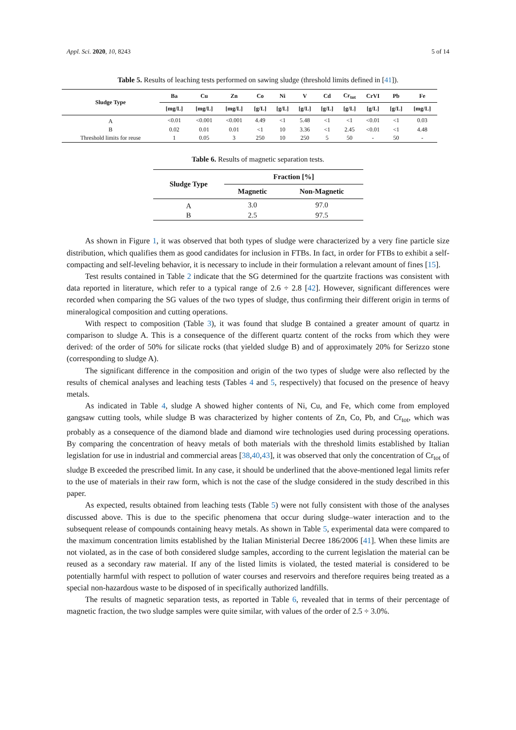Appl. Sci. 2020, 10, 8243 5 of 14
Table 5. Results of leaching tests performed on sawing sludge (threshold limits defined in [41]).
| Sludge Type | Ba | Cu | Zn | Co | Ni | V | Cd | Cr<sub>tot</sub> | CrVI | Pb | Fe |
| --- | --- | --- | --- | --- | --- | --- | --- | --- | --- | --- | --- |
| | [mg/L] | [mg/L] | [mg/L] | [g/L] | [g/L] | [g/L] | [g/L] | [g/L] | [g/L] | [g/L] | [mg/L] |
| A | <0.01 | <0.001 | <0.001 | 4.49 | <1 | 5.48 | <1 | <1 | <0.01 | <1 | 0.03 |
| B | 0.02 | 0.01 | 0.01 | <1 | 10 | 3.36 | <1 | 2.45 | <0.01 | <1 | 4.48 |
| Threshold limits for reuse | 1 | 0.05 | 3 | 250 | 10 | 250 | 5 | 50 | - | 50 | - |
Table 6. Results of magnetic separation tests.
| Sludge Type | Fraction [%] | |
| --- | --- | --- |
| | Magnetic | Non-Magnetic |
| A | 3.0 | 97.0 |
| B | 2.5 | 97.5 |
As shown in Figure 1, it was observed that both types of sludge were characterized by a very fine particle size distribution, which qualifies them as good candidates for inclusion in FTBs. In fact, in order for FTBs to exhibit a self-compacting and self-leveling behavior, it is necessary to include in their formulation a relevant amount of fines [15].
Test results contained in Table 2 indicate that the SG determined for the quartzite fractions was consistent with data reported in literature, which refer to a typical range of 2.6 ÷ 2.8 [42]. However, significant differences were recorded when comparing the SG values of the two types of sludge, thus confirming their different origin in terms of mineralogical composition and cutting operations.
With respect to composition (Table 3), it was found that sludge B contained a greater amount of quartz in comparison to sludge A. This is a consequence of the different quartz content of the rocks from which they were derived: of the order of 50% for silicate rocks (that yielded sludge B) and of approximately 20% for Serizzo stone (corresponding to sludge A).
The significant difference in the composition and origin of the two types of sludge were also reflected by the results of chemical analyses and leaching tests (Tables 4 and 5, respectively) that focused on the presence of heavy metals.
As indicated in Table 4, sludge A showed higher contents of Ni, Cu, and Fe, which come from employed gangsaw cutting tools, while sludge B was characterized by higher contents of Zn, Co, Pb, and Cr<sub>tot</sub>, which was probably as a consequence of the diamond blade and diamond wire technologies used during processing operations. By comparing the concentration of heavy metals of both materials with the threshold limits established by Italian legislation for use in industrial and commercial areas [38,40,43], it was observed that only the concentration of Cr<sub>tot</sub> of sludge B exceeded the prescribed limit. In any case, it should be underlined that the above-mentioned legal limits refer to the use of materials in their raw form, which is not the case of the sludge considered in the study described in this paper.
As expected, results obtained from leaching tests (Table 5) were not fully consistent with those of the analyses discussed above. This is due to the specific phenomena that occur during sludge–water interaction and to the subsequent release of compounds containing heavy metals. As shown in Table 5, experimental data were compared to the maximum concentration limits established by the Italian Ministerial Decree 186/2006 [41]. When these limits are not violated, as in the case of both considered sludge samples, according to the current legislation the material can be reused as a secondary raw material. If any of the listed limits is violated, the tested material is considered to be potentially harmful with respect to pollution of water courses and reservoirs and therefore requires being treated as a special non-hazardous waste to be disposed of in specifically authorized landfills.
The results of magnetic separation tests, as reported in Table 6, revealed that in terms of their percentage of magnetic fraction, the two sludge samples were quite similar, with values of the order of 2.5 ÷ 3.0%.